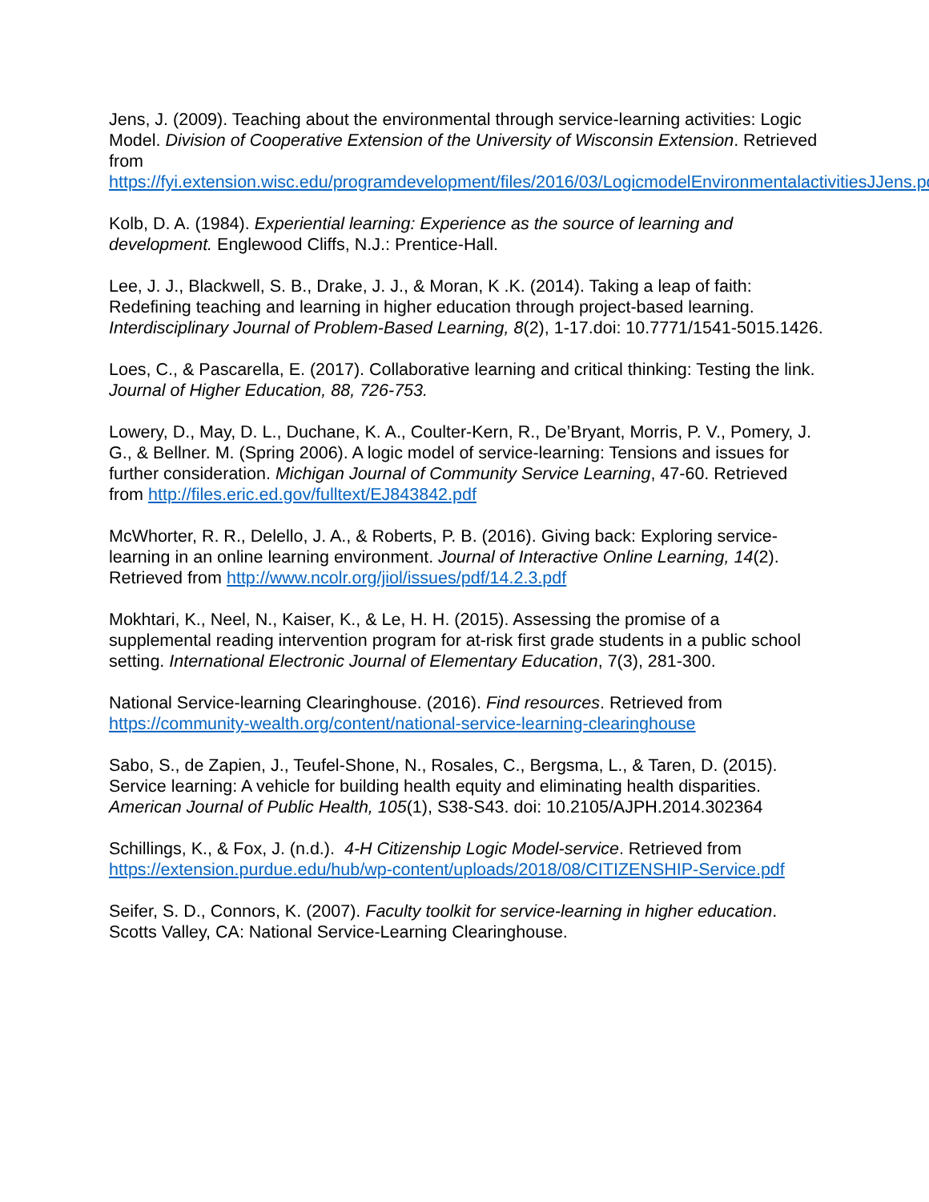Jens, J. (2009). Teaching about the environmental through service-learning activities: Logic Model. Division of Cooperative Extension of the University of Wisconsin Extension. Retrieved from https://fyi.extension.wisc.edu/programdevelopment/files/2016/03/LogicmodelEnvironmentalactivitiesJJens.pdf
Kolb, D. A. (1984). Experiential learning: Experience as the source of learning and development. Englewood Cliffs, N.J.: Prentice-Hall.
Lee, J. J., Blackwell, S. B., Drake, J. J., & Moran, K .K. (2014). Taking a leap of faith: Redefining teaching and learning in higher education through project-based learning. Interdisciplinary Journal of Problem-Based Learning, 8(2), 1-17.doi: 10.7771/1541-5015.1426.
Loes, C., & Pascarella, E. (2017). Collaborative learning and critical thinking: Testing the link. Journal of Higher Education, 88, 726-753.
Lowery, D., May, D. L., Duchane, K. A., Coulter-Kern, R., De’Bryant, Morris, P. V., Pomery, J. G., & Bellner. M. (Spring 2006). A logic model of service-learning: Tensions and issues for further consideration. Michigan Journal of Community Service Learning, 47-60. Retrieved from http://files.eric.ed.gov/fulltext/EJ843842.pdf
McWhorter, R. R., Delello, J. A., & Roberts, P. B. (2016). Giving back: Exploring service-learning in an online learning environment. Journal of Interactive Online Learning, 14(2). Retrieved from http://www.ncolr.org/jiol/issues/pdf/14.2.3.pdf
Mokhtari, K., Neel, N., Kaiser, K., & Le, H. H. (2015). Assessing the promise of a supplemental reading intervention program for at-risk first grade students in a public school setting. International Electronic Journal of Elementary Education, 7(3), 281-300.
National Service-learning Clearinghouse. (2016). Find resources. Retrieved from https://community-wealth.org/content/national-service-learning-clearinghouse
Sabo, S., de Zapien, J., Teufel-Shone, N., Rosales, C., Bergsma, L., & Taren, D. (2015). Service learning: A vehicle for building health equity and eliminating health disparities. American Journal of Public Health, 105(1), S38-S43. doi: 10.2105/AJPH.2014.302364
Schillings, K., & Fox, J. (n.d.). 4-H Citizenship Logic Model-service. Retrieved from https://extension.purdue.edu/hub/wp-content/uploads/2018/08/CITIZENSHIP-Service.pdf
Seifer, S. D., Connors, K. (2007). Faculty toolkit for service-learning in higher education. Scotts Valley, CA: National Service-Learning Clearinghouse.